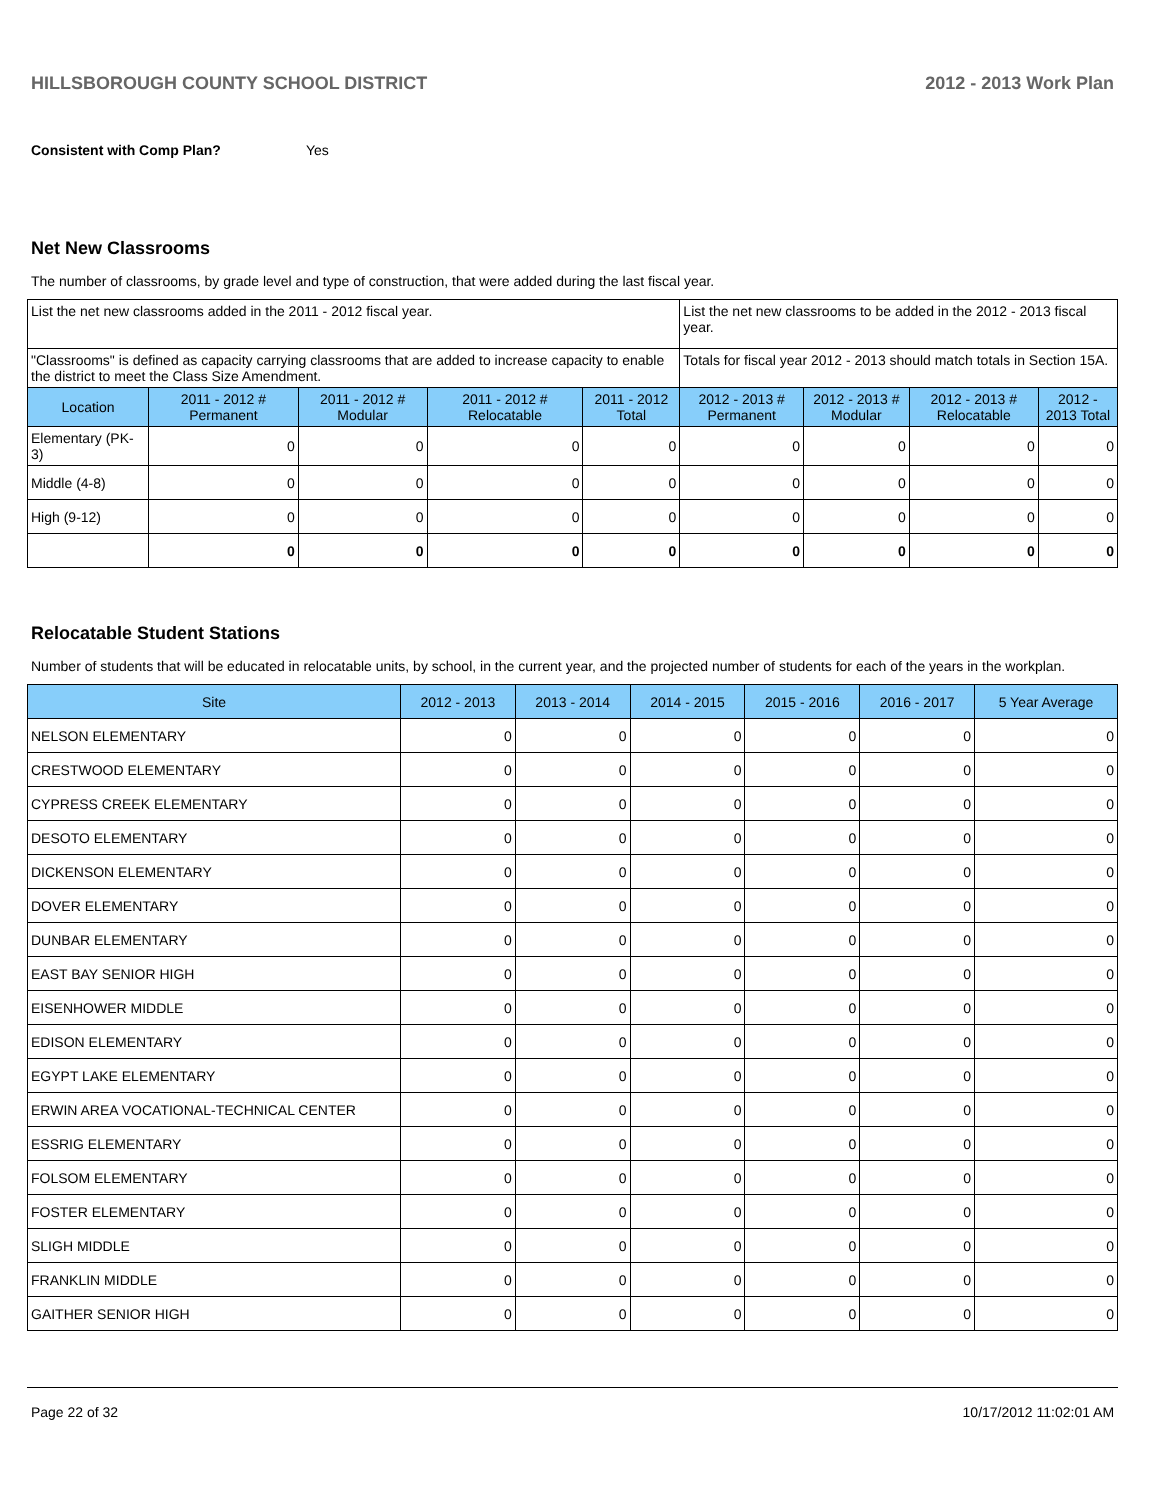HILLSBOROUGH COUNTY SCHOOL DISTRICT 2012 - 2013 Work Plan
Consistent with Comp Plan? Yes
Net New Classrooms
The number of classrooms, by grade level and type of construction, that were added during the last fiscal year.
| List the net new classrooms added in the 2011 - 2012 fiscal year. | | | | | List the net new classrooms to be added in the 2012 - 2013 fiscal year. | | | |
| "Classrooms" is defined as capacity carrying classrooms that are added to increase capacity to enable the district to meet the Class Size Amendment. | | | | | Totals for fiscal year 2012 - 2013 should match totals in Section 15A. | | | |
| Location | 2011 - 2012 # Permanent | 2011 - 2012 # Modular | 2011 - 2012 # Relocatable | 2011 - 2012 Total | 2012 - 2013 # Permanent | 2012 - 2013 # Modular | 2012 - 2013 # Relocatable | 2012 - 2013 Total |
| Elementary (PK-3) | 0 | 0 | 0 | 0 | 0 | 0 | 0 | 0 |
| Middle (4-8) | 0 | 0 | 0 | 0 | 0 | 0 | 0 | 0 |
| High (9-12) | 0 | 0 | 0 | 0 | 0 | 0 | 0 | 0 |
| | 0 | 0 | 0 | 0 | 0 | 0 | 0 | 0 |
Relocatable Student Stations
Number of students that will be educated in relocatable units, by school, in the current year, and the projected number of students for each of the years in the workplan.
| Site | 2012 - 2013 | 2013 - 2014 | 2014 - 2015 | 2015 - 2016 | 2016 - 2017 | 5 Year Average |
| --- | --- | --- | --- | --- | --- | --- |
| NELSON ELEMENTARY | 0 | 0 | 0 | 0 | 0 | 0 |
| CRESTWOOD ELEMENTARY | 0 | 0 | 0 | 0 | 0 | 0 |
| CYPRESS CREEK ELEMENTARY | 0 | 0 | 0 | 0 | 0 | 0 |
| DESOTO ELEMENTARY | 0 | 0 | 0 | 0 | 0 | 0 |
| DICKENSON ELEMENTARY | 0 | 0 | 0 | 0 | 0 | 0 |
| DOVER ELEMENTARY | 0 | 0 | 0 | 0 | 0 | 0 |
| DUNBAR ELEMENTARY | 0 | 0 | 0 | 0 | 0 | 0 |
| EAST BAY SENIOR HIGH | 0 | 0 | 0 | 0 | 0 | 0 |
| EISENHOWER MIDDLE | 0 | 0 | 0 | 0 | 0 | 0 |
| EDISON ELEMENTARY | 0 | 0 | 0 | 0 | 0 | 0 |
| EGYPT LAKE ELEMENTARY | 0 | 0 | 0 | 0 | 0 | 0 |
| ERWIN AREA VOCATIONAL-TECHNICAL CENTER | 0 | 0 | 0 | 0 | 0 | 0 |
| ESSRIG ELEMENTARY | 0 | 0 | 0 | 0 | 0 | 0 |
| FOLSOM ELEMENTARY | 0 | 0 | 0 | 0 | 0 | 0 |
| FOSTER ELEMENTARY | 0 | 0 | 0 | 0 | 0 | 0 |
| SLIGH MIDDLE | 0 | 0 | 0 | 0 | 0 | 0 |
| FRANKLIN MIDDLE | 0 | 0 | 0 | 0 | 0 | 0 |
| GAITHER SENIOR HIGH | 0 | 0 | 0 | 0 | 0 | 0 |
Page 22 of 32 10/17/2012 11:02:01 AM